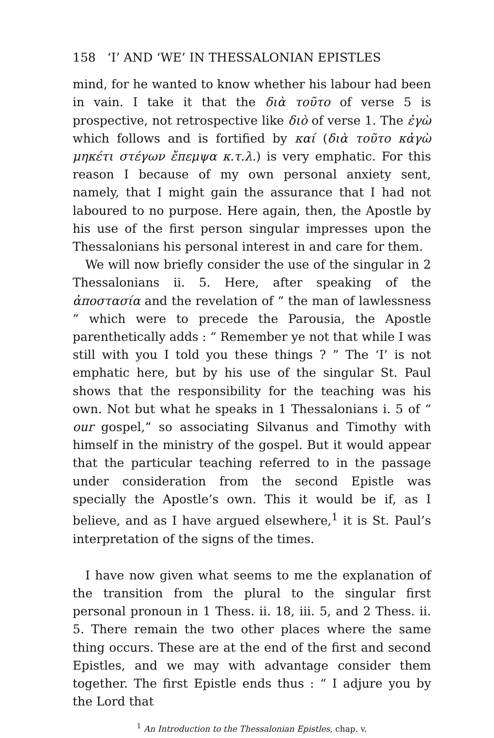158 ‘I’ AND ‘WE’ IN THESSALONIAN EPISTLES
mind, for he wanted to know whether his labour had been in vain. I take it that the διὰ τοῦτο of verse 5 is prospective, not retrospective like διὸ of verse 1. The ἐγὼ which follows and is fortified by καί (διὰ τοῦτο κἀγὼ μηκέτι στέγων ἔπεμψα κ.τ.λ.) is very emphatic. For this reason I because of my own personal anxiety sent, namely, that I might gain the assurance that I had not laboured to no purpose. Here again, then, the Apostle by his use of the first person singular impresses upon the Thessalonians his personal interest in and care for them.
We will now briefly consider the use of the singular in 2 Thessalonians ii. 5. Here, after speaking of the ἀποστασία and the revelation of “ the man of lawlessness ” which were to precede the Parousia, the Apostle parenthetically adds : “ Remember ye not that while I was still with you I told you these things ? ” The ‘I’ is not emphatic here, but by his use of the singular St. Paul shows that the responsibility for the teaching was his own. Not but what he speaks in 1 Thessalonians i. 5 of “ our gospel,” so associating Silvanus and Timothy with himself in the ministry of the gospel. But it would appear that the particular teaching referred to in the passage under consideration from the second Epistle was specially the Apostle’s own. This it would be if, as I believe, and as I have argued elsewhere,<sup>1</sup> it is St. Paul’s interpretation of the signs of the times.
I have now given what seems to me the explanation of the transition from the plural to the singular first personal pronoun in 1 Thess. ii. 18, iii. 5, and 2 Thess. ii. 5. There remain the two other places where the same thing occurs. These are at the end of the first and second Epistles, and we may with advantage consider them together. The first Epistle ends thus : “ I adjure you by the Lord that
<sup>1</sup> An Introduction to the Thessalonian Epistles, chap. v.